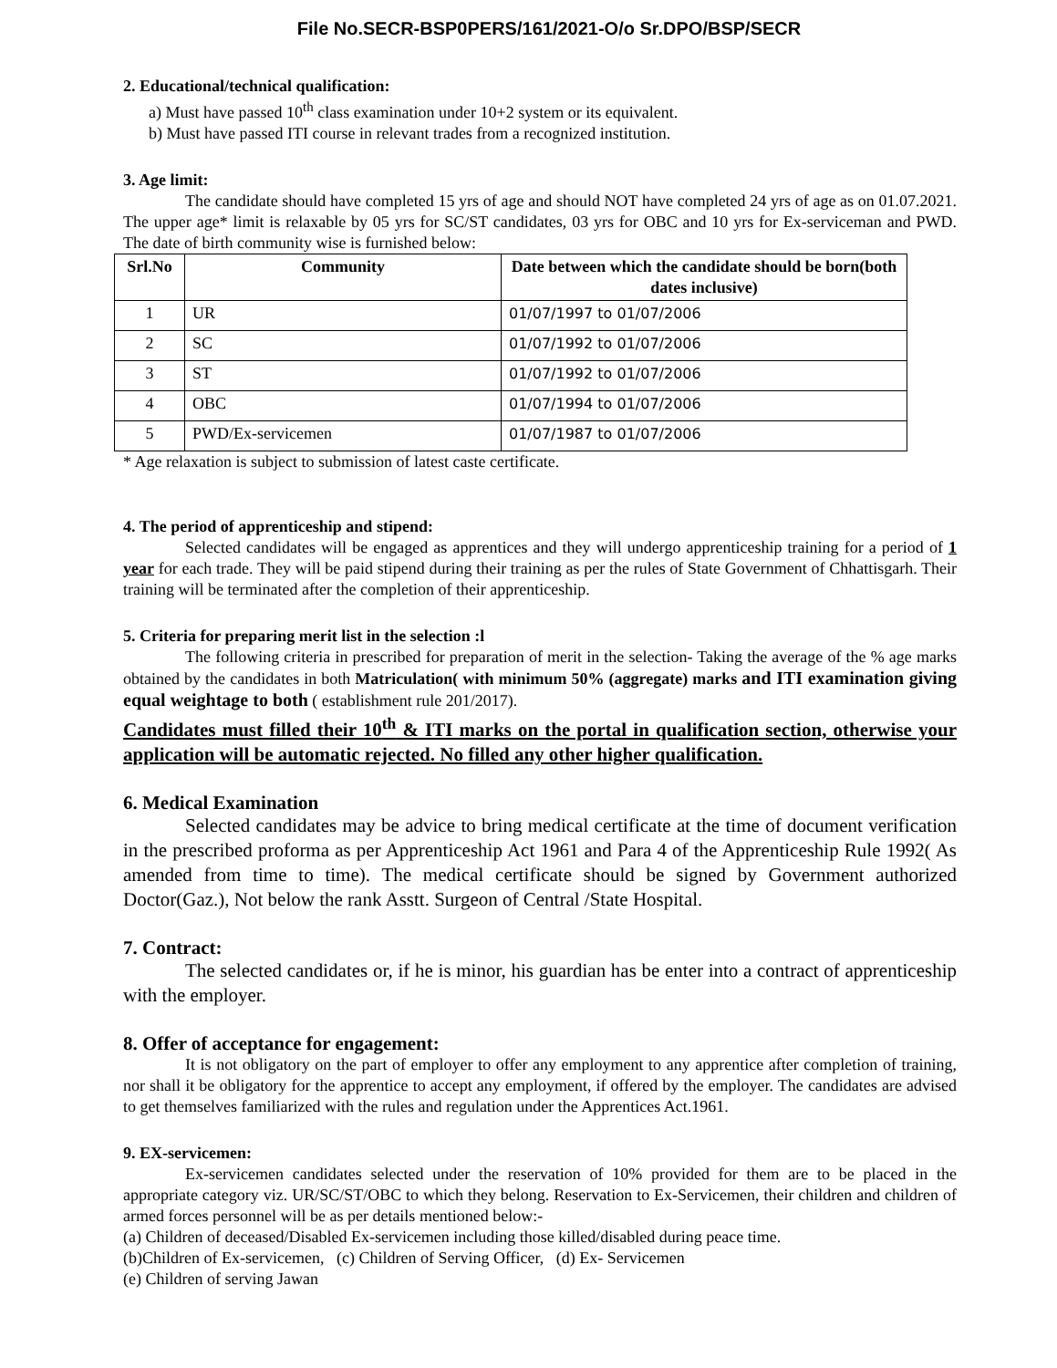File No.SECR-BSP0PERS/161/2021-O/o Sr.DPO/BSP/SECR
2. Educational/technical qualification:
a) Must have passed 10<sup>th</sup> class examination under 10+2 system or its equivalent.
b) Must have passed ITI course in relevant trades from a recognized institution.
3. Age limit:
The candidate should have completed 15 yrs of age and should NOT have completed 24 yrs of age as on 01.07.2021. The upper age* limit is relaxable by 05 yrs for SC/ST candidates, 03 yrs for OBC and 10 yrs for Ex-serviceman and PWD. The date of birth community wise is furnished below:
| Srl.No | Community | Date between which the candidate should be born(both dates inclusive) |
| --- | --- | --- |
| 1 | UR | 01/07/1997 to 01/07/2006 |
| 2 | SC | 01/07/1992 to 01/07/2006 |
| 3 | ST | 01/07/1992 to 01/07/2006 |
| 4 | OBC | 01/07/1994 to 01/07/2006 |
| 5 | PWD/Ex-servicemen | 01/07/1987 to 01/07/2006 |
* Age relaxation is subject to submission of latest caste certificate.
4. The period of apprenticeship and stipend:
Selected candidates will be engaged as apprentices and they will undergo apprenticeship training for a period of 1 year for each trade. They will be paid stipend during their training as per the rules of State Government of Chhattisgarh. Their training will be terminated after the completion of their apprenticeship.
5. Criteria for preparing merit list in the selection :l
The following criteria in prescribed for preparation of merit in the selection- Taking the average of the % age marks obtained by the candidates in both Matriculation( with minimum 50% (aggregate) marks and ITI examination giving equal weightage to both ( establishment rule 201/2017).
Candidates must filled their 10<sup>th</sup> & ITI marks on the portal in qualification section, otherwise your application will be automatic rejected. No filled any other higher qualification.
6. Medical Examination
Selected candidates may be advice to bring medical certificate at the time of document verification in the prescribed proforma as per Apprenticeship Act 1961 and Para 4 of the Apprenticeship Rule 1992( As amended from time to time). The medical certificate should be signed by Government authorized Doctor(Gaz.), Not below the rank Asstt. Surgeon of Central /State Hospital.
7. Contract:
The selected candidates or, if he is minor, his guardian has be enter into a contract of apprenticeship with the employer.
8. Offer of acceptance for engagement:
It is not obligatory on the part of employer to offer any employment to any apprentice after completion of training, nor shall it be obligatory for the apprentice to accept any employment, if offered by the employer. The candidates are advised to get themselves familiarized with the rules and regulation under the Apprentices Act.1961.
9. EX-servicemen:
Ex-servicemen candidates selected under the reservation of 10% provided for them are to be placed in the appropriate category viz. UR/SC/ST/OBC to which they belong. Reservation to Ex-Servicemen, their children and children of armed forces personnel will be as per details mentioned below:-
(a) Children of deceased/Disabled Ex-servicemen including those killed/disabled during peace time.
(b)Children of Ex-servicemen, (c) Children of Serving Officer, (d) Ex- Servicemen
(e) Children of serving Jawan